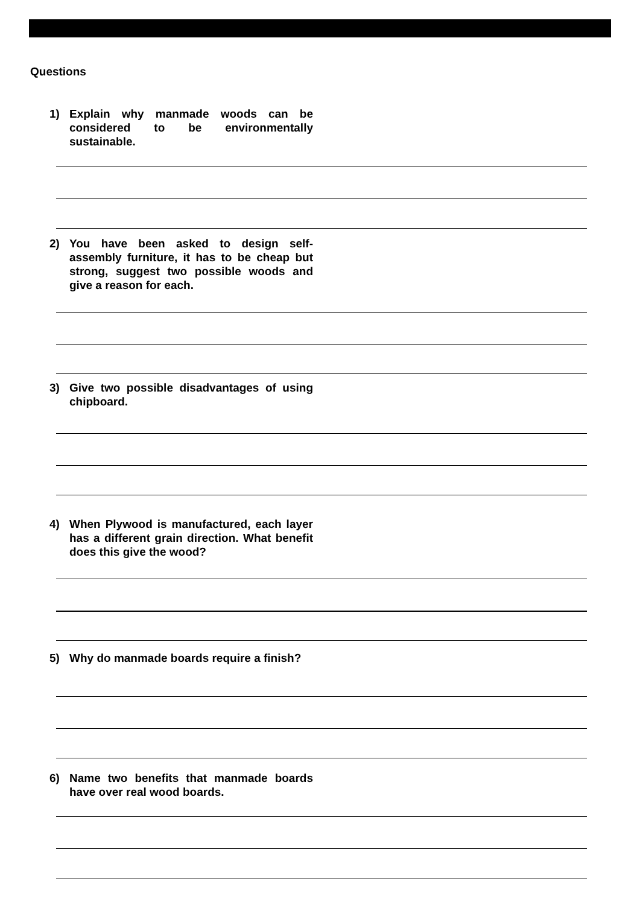Questions
1) Explain why manmade woods can be considered to be environmentally sustainable.
2) You have been asked to design self-assembly furniture, it has to be cheap but strong, suggest two possible woods and give a reason for each.
3) Give two possible disadvantages of using chipboard.
4) When Plywood is manufactured, each layer has a different grain direction. What benefit does this give the wood?
5) Why do manmade boards require a finish?
6) Name two benefits that manmade boards have over real wood boards.